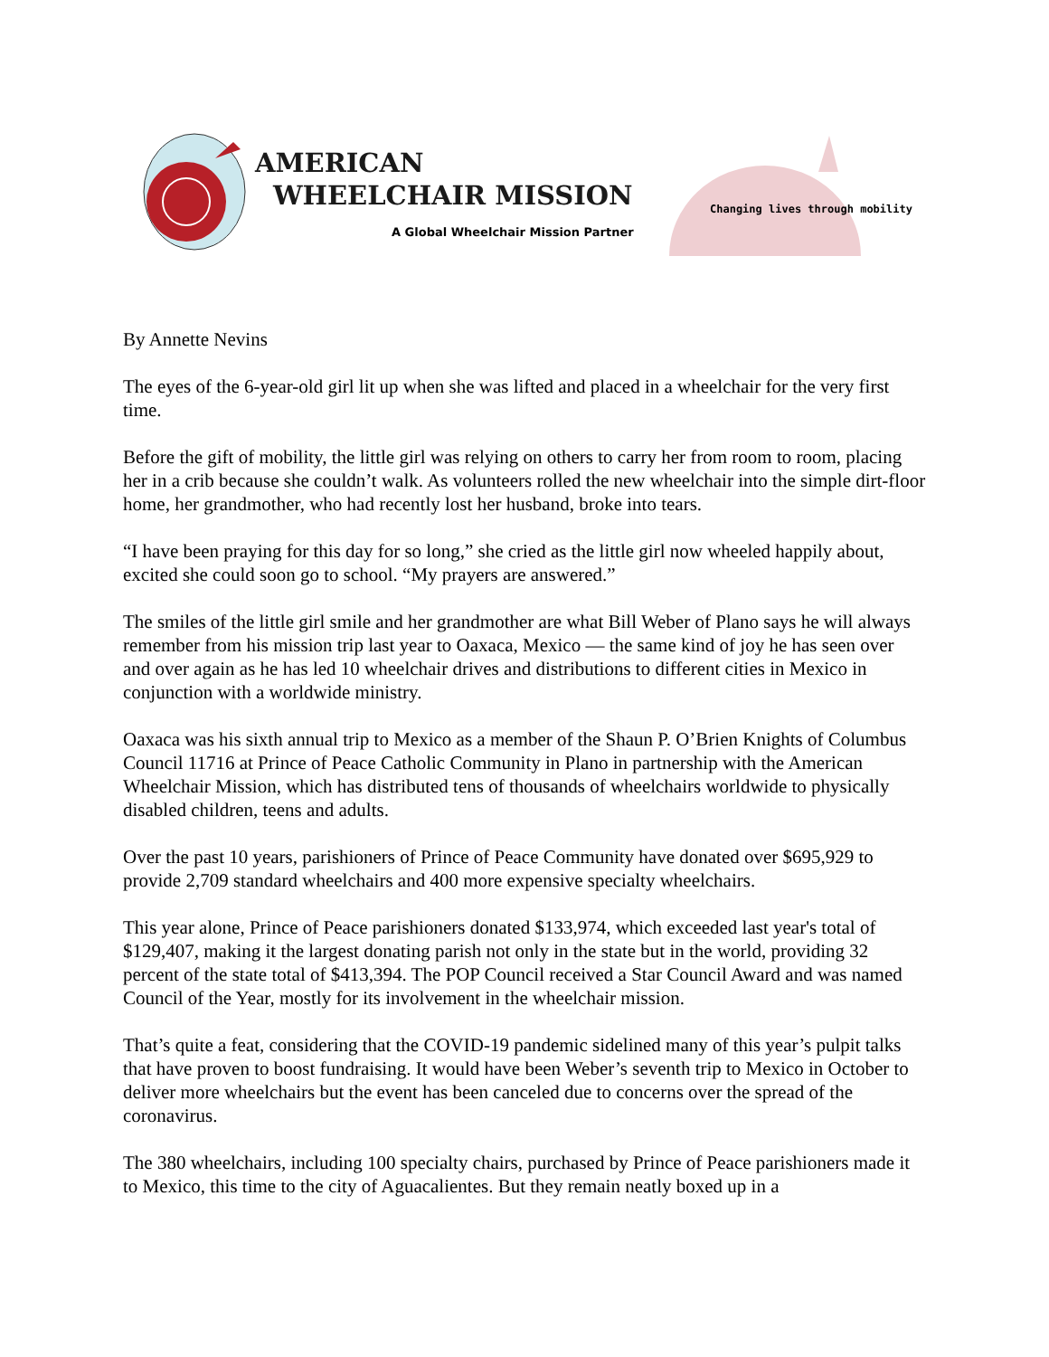AMERICAN
WHEELCHAIR MISSION
A Global Wheelchair Mission Partner
Changing lives through mobility
By Annette Nevins
The eyes of the 6-year-old girl lit up when she was lifted and placed in a wheelchair for the very first time.
Before the gift of mobility, the little girl was relying on others to carry her from room to room, placing her in a crib because she couldn’t walk. As volunteers rolled the new wheelchair into the simple dirt-floor home, her grandmother, who had recently lost her husband, broke into tears.
“I have been praying for this day for so long,” she cried as the little girl now wheeled happily about, excited she could soon go to school. “My prayers are answered.”
The smiles of the little girl smile and her grandmother are what Bill Weber of Plano says he will always remember from his mission trip last year to Oaxaca, Mexico — the same kind of joy he has seen over and over again as he has led 10 wheelchair drives and distributions to different cities in Mexico in conjunction with a worldwide ministry.
Oaxaca was his sixth annual trip to Mexico as a member of the Shaun P. O’Brien Knights of Columbus Council 11716 at Prince of Peace Catholic Community in Plano in partnership with the American Wheelchair Mission, which has distributed tens of thousands of wheelchairs worldwide to physically disabled children, teens and adults.
Over the past 10 years, parishioners of Prince of Peace Community have donated over $695,929 to provide 2,709 standard wheelchairs and 400 more expensive specialty wheelchairs.
This year alone, Prince of Peace parishioners donated $133,974, which exceeded last year's total of $129,407, making it the largest donating parish not only in the state but in the world, providing 32 percent of the state total of $413,394. The POP Council received a Star Council Award and was named Council of the Year, mostly for its involvement in the wheelchair mission.
That’s quite a feat, considering that the COVID-19 pandemic sidelined many of this year’s pulpit talks that have proven to boost fundraising. It would have been Weber’s seventh trip to Mexico in October to deliver more wheelchairs but the event has been canceled due to concerns over the spread of the coronavirus.
The 380 wheelchairs, including 100 specialty chairs, purchased by Prince of Peace parishioners made it to Mexico, this time to the city of Aguacalientes. But they remain neatly boxed up in a